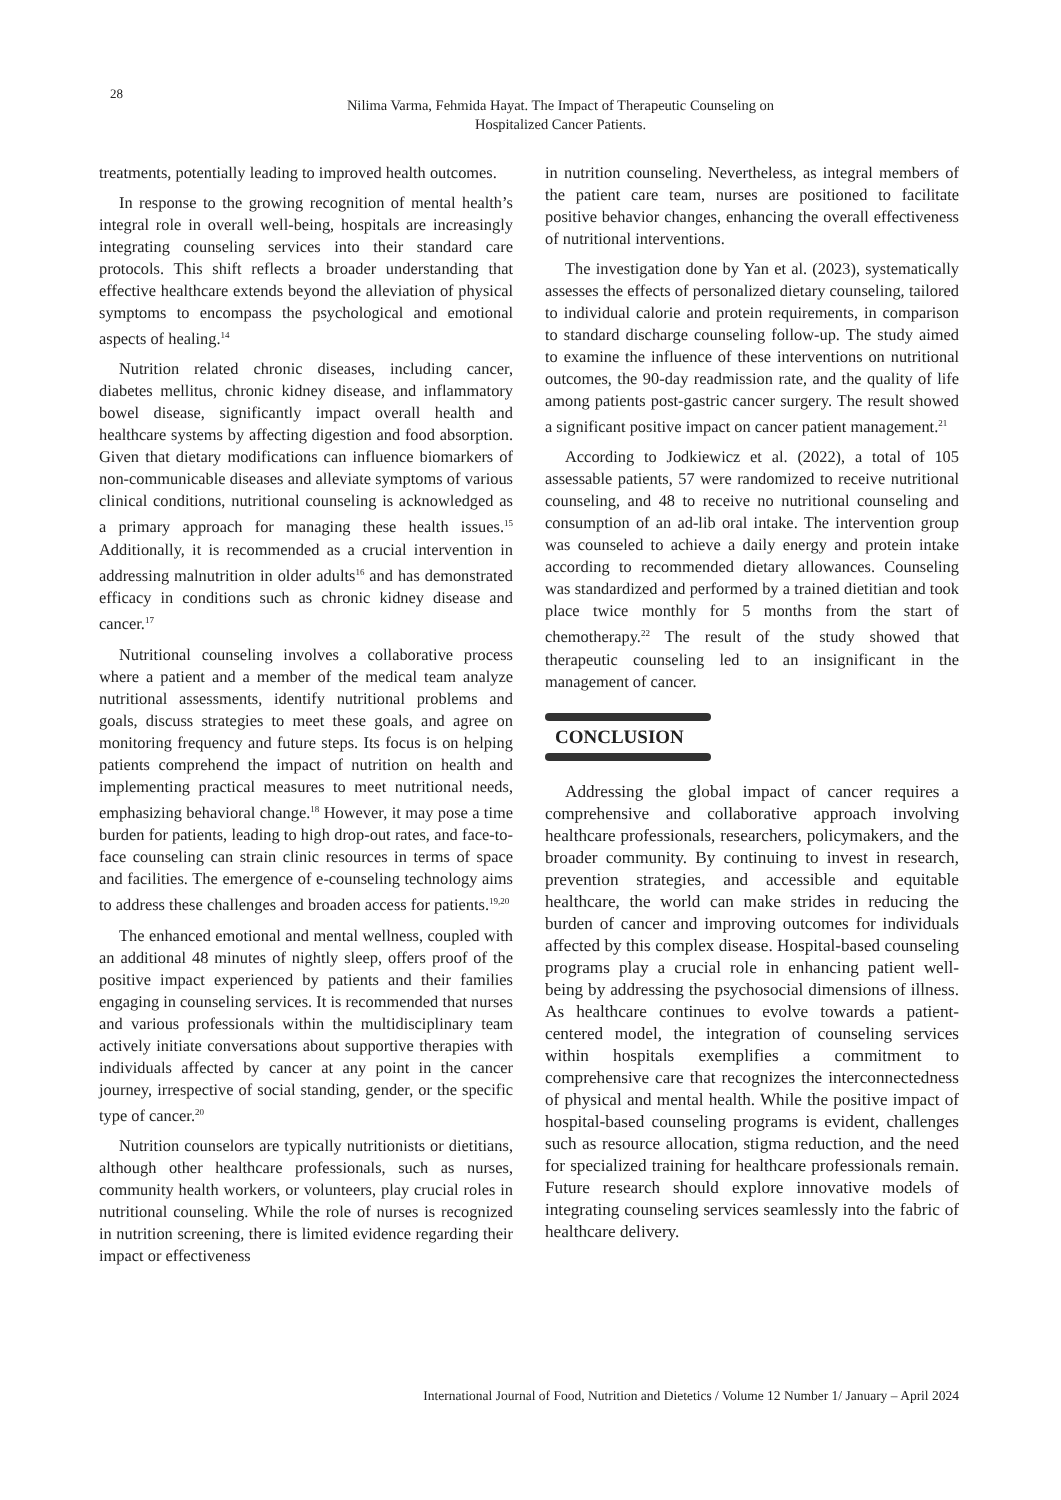28
Nilima Varma, Fehmida Hayat. The Impact of Therapeutic Counseling on
Hospitalized Cancer Patients.
treatments, potentially leading to improved health outcomes.
In response to the growing recognition of mental health’s integral role in overall well-being, hospitals are increasingly integrating counseling services into their standard care protocols. This shift reflects a broader understanding that effective healthcare extends beyond the alleviation of physical symptoms to encompass the psychological and emotional aspects of healing.<sup>14</sup>
Nutrition related chronic diseases, including cancer, diabetes mellitus, chronic kidney disease, and inflammatory bowel disease, significantly impact overall health and healthcare systems by affecting digestion and food absorption. Given that dietary modifications can influence biomarkers of non-communicable diseases and alleviate symptoms of various clinical conditions, nutritional counseling is acknowledged as a primary approach for managing these health issues.<sup>15</sup> Additionally, it is recommended as a crucial intervention in addressing malnutrition in older adults<sup>16</sup> and has demonstrated efficacy in conditions such as chronic kidney disease and cancer.<sup>17</sup>
Nutritional counseling involves a collaborative process where a patient and a member of the medical team analyze nutritional assessments, identify nutritional problems and goals, discuss strategies to meet these goals, and agree on monitoring frequency and future steps. Its focus is on helping patients comprehend the impact of nutrition on health and implementing practical measures to meet nutritional needs, emphasizing behavioral change.<sup>18</sup> However, it may pose a time burden for patients, leading to high drop-out rates, and face-to-face counseling can strain clinic resources in terms of space and facilities. The emergence of e-counseling technology aims to address these challenges and broaden access for patients.<sup>19,20</sup>
The enhanced emotional and mental wellness, coupled with an additional 48 minutes of nightly sleep, offers proof of the positive impact experienced by patients and their families engaging in counseling services. It is recommended that nurses and various professionals within the multidisciplinary team actively initiate conversations about supportive therapies with individuals affected by cancer at any point in the cancer journey, irrespective of social standing, gender, or the specific type of cancer.<sup>20</sup>
Nutrition counselors are typically nutritionists or dietitians, although other healthcare professionals, such as nurses, community health workers, or volunteers, play crucial roles in nutritional counseling. While the role of nurses is recognized in nutrition screening, there is limited evidence regarding their impact or effectiveness
in nutrition counseling. Nevertheless, as integral members of the patient care team, nurses are positioned to facilitate positive behavior changes, enhancing the overall effectiveness of nutritional interventions.
The investigation done by Yan et al. (2023), systematically assesses the effects of personalized dietary counseling, tailored to individual calorie and protein requirements, in comparison to standard discharge counseling follow-up. The study aimed to examine the influence of these interventions on nutritional outcomes, the 90-day readmission rate, and the quality of life among patients post-gastric cancer surgery. The result showed a significant positive impact on cancer patient management.<sup>21</sup>
According to Jodkiewicz et al. (2022), a total of 105 assessable patients, 57 were randomized to receive nutritional counseling, and 48 to receive no nutritional counseling and consumption of an ad-lib oral intake. The intervention group was counseled to achieve a daily energy and protein intake according to recommended dietary allowances. Counseling was standardized and performed by a trained dietitian and took place twice monthly for 5 months from the start of chemotherapy.<sup>22</sup> The result of the study showed that therapeutic counseling led to an insignificant in the management of cancer.
CONCLUSION
Addressing the global impact of cancer requires a comprehensive and collaborative approach involving healthcare professionals, researchers, policymakers, and the broader community. By continuing to invest in research, prevention strategies, and accessible and equitable healthcare, the world can make strides in reducing the burden of cancer and improving outcomes for individuals affected by this complex disease. Hospital-based counseling programs play a crucial role in enhancing patient well-being by addressing the psychosocial dimensions of illness. As healthcare continues to evolve towards a patient-centered model, the integration of counseling services within hospitals exemplifies a commitment to comprehensive care that recognizes the interconnectedness of physical and mental health. While the positive impact of hospital-based counseling programs is evident, challenges such as resource allocation, stigma reduction, and the need for specialized training for healthcare professionals remain. Future research should explore innovative models of integrating counseling services seamlessly into the fabric of healthcare delivery.
International Journal of Food, Nutrition and Dietetics / Volume 12 Number 1/ January – April 2024